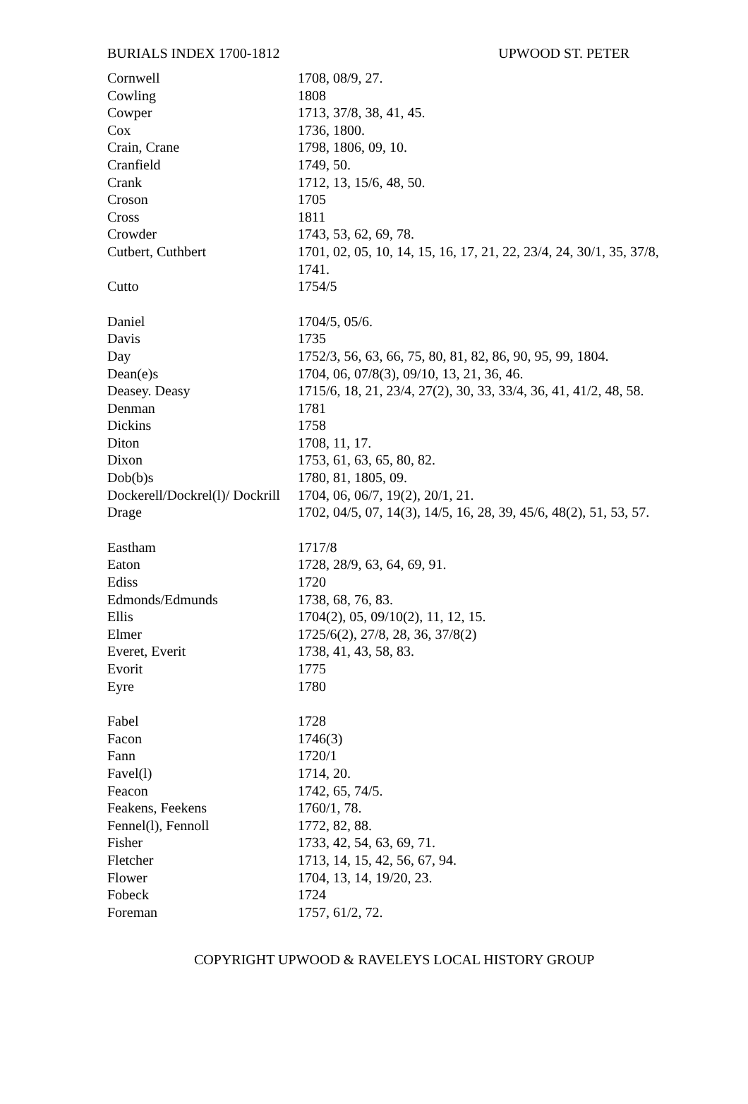BURIALS INDEX 1700-1812 UPWOOD ST. PETER
| Cornwell | 1708, 08/9, 27. |
| Cowling | 1808 |
| Cowper | 1713, 37/8, 38, 41, 45. |
| Cox | 1736, 1800. |
| Crain, Crane | 1798, 1806, 09, 10. |
| Cranfield | 1749, 50. |
| Crank | 1712, 13, 15/6, 48, 50. |
| Croson | 1705 |
| Cross | 1811 |
| Crowder | 1743, 53, 62, 69, 78. |
| Cutbert, Cuthbert | 1701, 02, 05, 10, 14, 15, 16, 17, 21, 22, 23/4, 24, 30/1, 35, 37/8, 1741. |
| Cutto | 1754/5 |
| Daniel | 1704/5, 05/6. |
| Davis | 1735 |
| Day | 1752/3, 56, 63, 66, 75, 80, 81, 82, 86, 90, 95, 99, 1804. |
| Dean(e)s | 1704, 06, 07/8(3), 09/10, 13, 21, 36, 46. |
| Deasey. Deasy | 1715/6, 18, 21, 23/4, 27(2), 30, 33, 33/4, 36, 41, 41/2, 48, 58. |
| Denman | 1781 |
| Dickins | 1758 |
| Diton | 1708, 11, 17. |
| Dixon | 1753, 61, 63, 65, 80, 82. |
| Dob(b)s | 1780, 81, 1805, 09. |
| Dockerell/Dockrel(l)/ Dockrill | 1704, 06, 06/7, 19(2), 20/1, 21. |
| Drage | 1702, 04/5, 07, 14(3), 14/5, 16, 28, 39, 45/6, 48(2), 51, 53, 57. |
| Eastham | 1717/8 |
| Eaton | 1728, 28/9, 63, 64, 69, 91. |
| Ediss | 1720 |
| Edmonds/Edmunds | 1738, 68, 76, 83. |
| Ellis | 1704(2), 05, 09/10(2), 11, 12, 15. |
| Elmer | 1725/6(2), 27/8, 28, 36, 37/8(2) |
| Everet, Everit | 1738, 41, 43, 58, 83. |
| Evorit | 1775 |
| Eyre | 1780 |
| Fabel | 1728 |
| Facon | 1746(3) |
| Fann | 1720/1 |
| Favel(l) | 1714, 20. |
| Feacon | 1742, 65, 74/5. |
| Feakens, Feekens | 1760/1, 78. |
| Fennel(l), Fennoll | 1772, 82, 88. |
| Fisher | 1733, 42, 54, 63, 69, 71. |
| Fletcher | 1713, 14, 15, 42, 56, 67, 94. |
| Flower | 1704, 13, 14, 19/20, 23. |
| Fobeck | 1724 |
| Foreman | 1757, 61/2, 72. |
COPYRIGHT UPWOOD & RAVELEYS LOCAL HISTORY GROUP